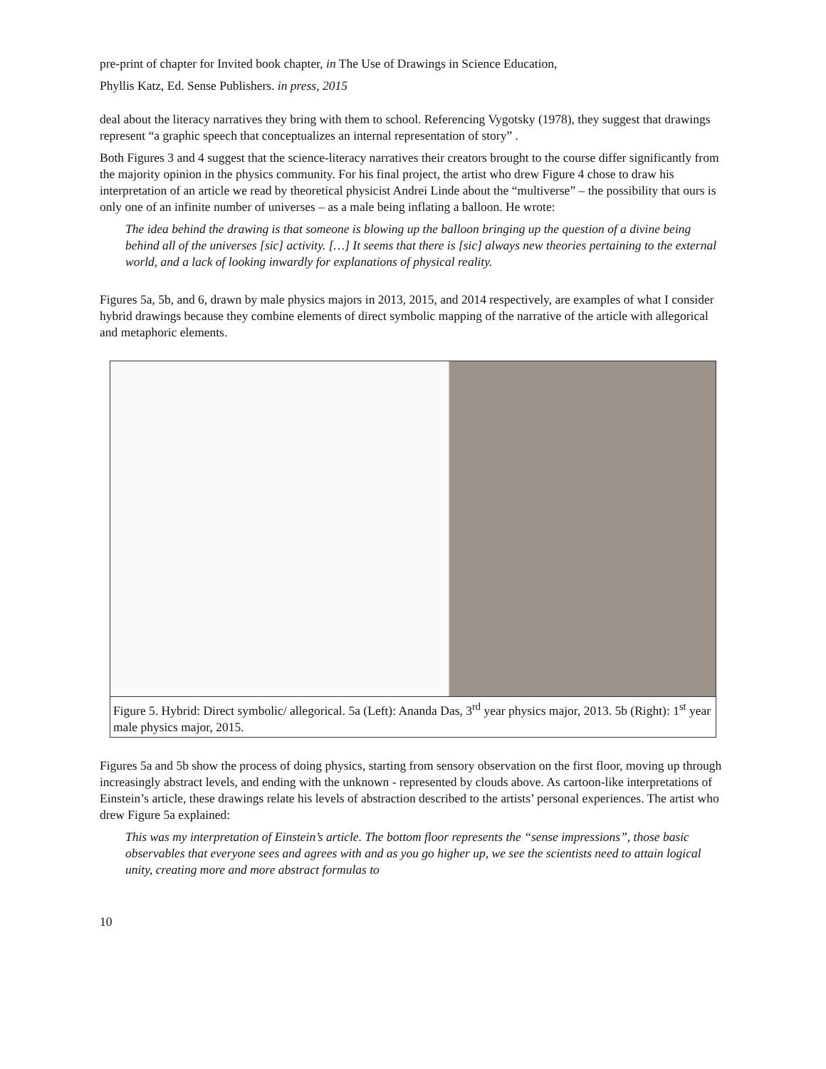pre-print of chapter for Invited book chapter, in The Use of Drawings in Science Education,
Phyllis Katz, Ed. Sense Publishers. in press, 2015
deal about the literacy narratives they bring with them to school. Referencing Vygotsky (1978), they suggest that drawings represent “a graphic speech that conceptualizes an internal representation of story” .
Both Figures 3 and 4 suggest that the science-literacy narratives their creators brought to the course differ significantly from the majority opinion in the physics community. For his final project, the artist who drew Figure 4 chose to draw his interpretation of an article we read by theoretical physicist Andrei Linde about the “multiverse” – the possibility that ours is only one of an infinite number of universes – as a male being inflating a balloon. He wrote:
The idea behind the drawing is that someone is blowing up the balloon bringing up the question of a divine being behind all of the universes [sic] activity. […] It seems that there is [sic] always new theories pertaining to the external world, and a lack of looking inwardly for explanations of physical reality.
Figures 5a, 5b, and 6, drawn by male physics majors in 2013, 2015, and 2014 respectively, are examples of what I consider hybrid drawings because they combine elements of direct symbolic mapping of the narrative of the article with allegorical and metaphoric elements.
Figure 5. Hybrid: Direct symbolic/ allegorical. 5a (Left): Ananda Das, 3<sup>rd</sup> year physics major, 2013. 5b (Right): 1<sup>st</sup> year male physics major, 2015.
Figures 5a and 5b show the process of doing physics, starting from sensory observation on the first floor, moving up through increasingly abstract levels, and ending with the unknown - represented by clouds above. As cartoon-like interpretations of Einstein’s article, these drawings relate his levels of abstraction described to the artists’ personal experiences. The artist who drew Figure 5a explained:
This was my interpretation of Einstein’s article. The bottom floor represents the “sense impressions”, those basic observables that everyone sees and agrees with and as you go higher up, we see the scientists need to attain logical unity, creating more and more abstract formulas to
10